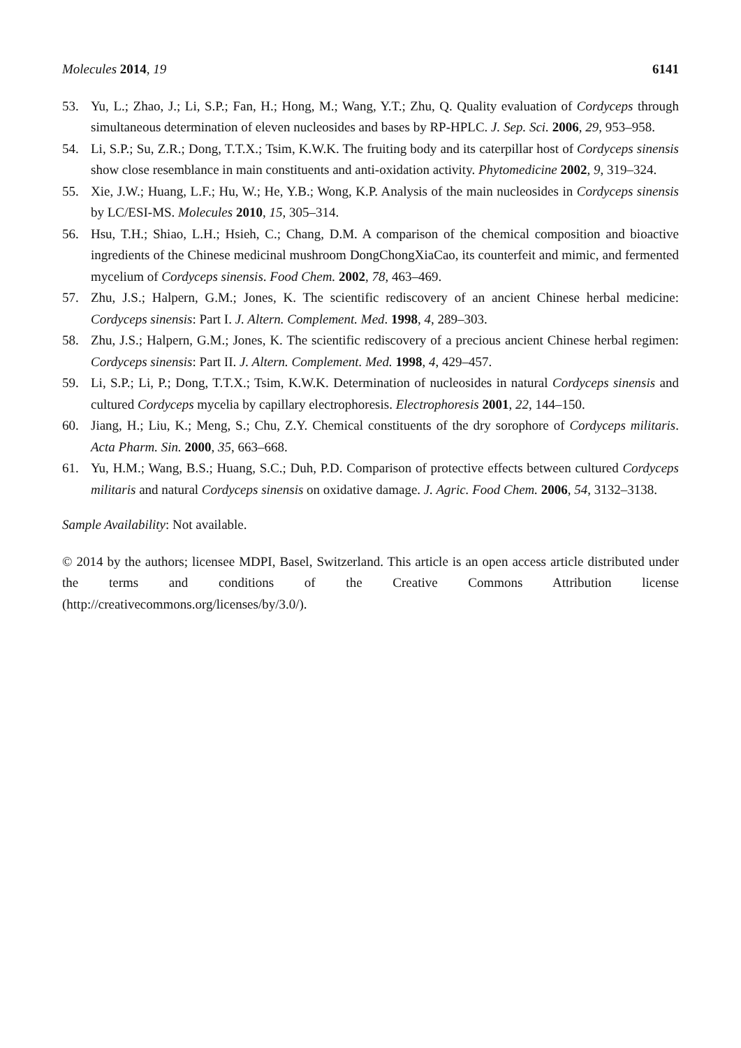Molecules 2014, 19 6141
53. Yu, L.; Zhao, J.; Li, S.P.; Fan, H.; Hong, M.; Wang, Y.T.; Zhu, Q. Quality evaluation of Cordyceps through simultaneous determination of eleven nucleosides and bases by RP-HPLC. J. Sep. Sci. 2006, 29, 953–958.
54. Li, S.P.; Su, Z.R.; Dong, T.T.X.; Tsim, K.W.K. The fruiting body and its caterpillar host of Cordyceps sinensis show close resemblance in main constituents and anti-oxidation activity. Phytomedicine 2002, 9, 319–324.
55. Xie, J.W.; Huang, L.F.; Hu, W.; He, Y.B.; Wong, K.P. Analysis of the main nucleosides in Cordyceps sinensis by LC/ESI-MS. Molecules 2010, 15, 305–314.
56. Hsu, T.H.; Shiao, L.H.; Hsieh, C.; Chang, D.M. A comparison of the chemical composition and bioactive ingredients of the Chinese medicinal mushroom DongChongXiaCao, its counterfeit and mimic, and fermented mycelium of Cordyceps sinensis. Food Chem. 2002, 78, 463–469.
57. Zhu, J.S.; Halpern, G.M.; Jones, K. The scientific rediscovery of an ancient Chinese herbal medicine: Cordyceps sinensis: Part I. J. Altern. Complement. Med. 1998, 4, 289–303.
58. Zhu, J.S.; Halpern, G.M.; Jones, K. The scientific rediscovery of a precious ancient Chinese herbal regimen: Cordyceps sinensis: Part II. J. Altern. Complement. Med. 1998, 4, 429–457.
59. Li, S.P.; Li, P.; Dong, T.T.X.; Tsim, K.W.K. Determination of nucleosides in natural Cordyceps sinensis and cultured Cordyceps mycelia by capillary electrophoresis. Electrophoresis 2001, 22, 144–150.
60. Jiang, H.; Liu, K.; Meng, S.; Chu, Z.Y. Chemical constituents of the dry sorophore of Cordyceps militaris. Acta Pharm. Sin. 2000, 35, 663–668.
61. Yu, H.M.; Wang, B.S.; Huang, S.C.; Duh, P.D. Comparison of protective effects between cultured Cordyceps militaris and natural Cordyceps sinensis on oxidative damage. J. Agric. Food Chem. 2006, 54, 3132–3138.
Sample Availability: Not available.
© 2014 by the authors; licensee MDPI, Basel, Switzerland. This article is an open access article distributed under the terms and conditions of the Creative Commons Attribution license (http://creativecommons.org/licenses/by/3.0/).